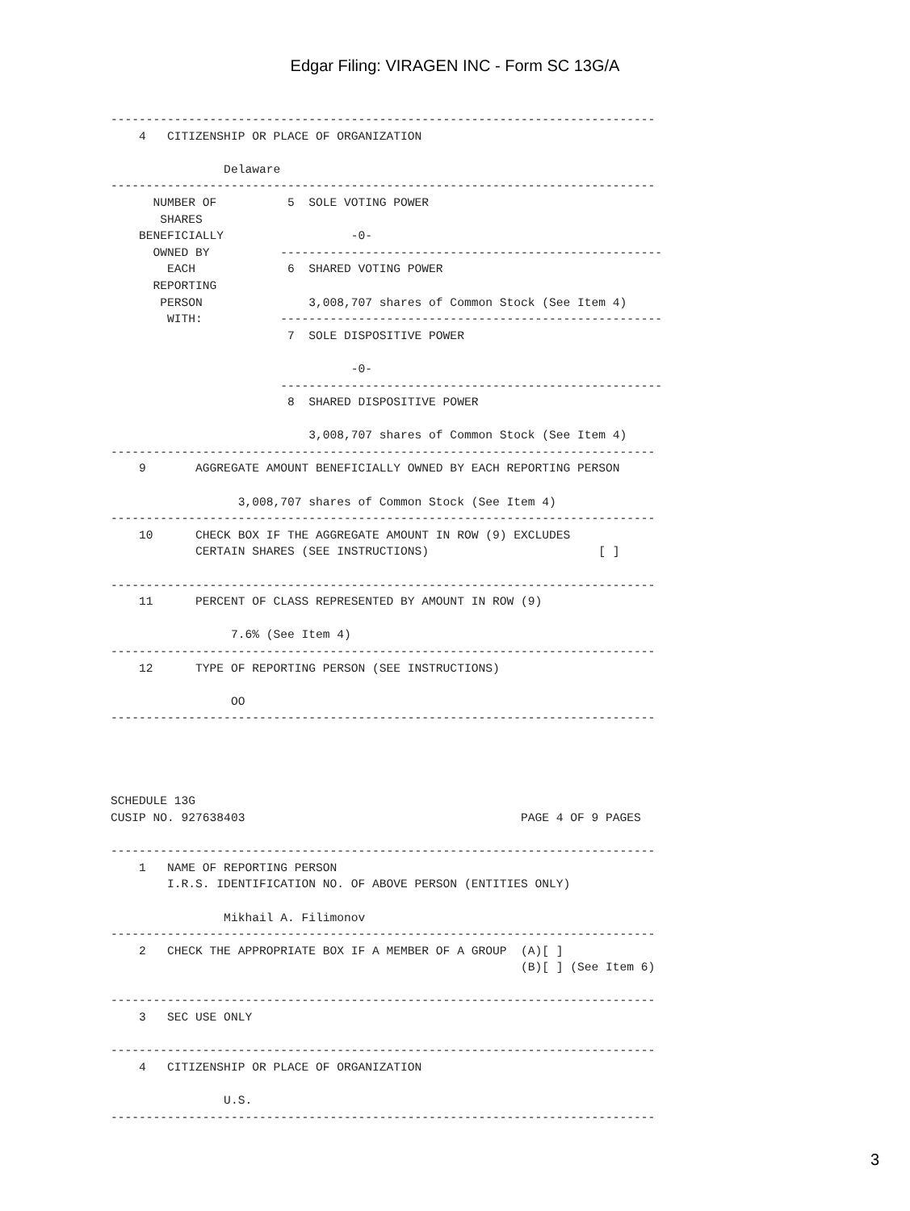Edgar Filing: VIRAGEN INC - Form SC 13G/A
-----------------------------------------------------------------------------
    4   CITIZENSHIP OR PLACE OF ORGANIZATION

                Delaware
-----------------------------------------------------------------------------
      NUMBER OF          5  SOLE VOTING POWER
       SHARES
    BENEFICIALLY                  -0-
      OWNED BY          ------------------------------------------------------
        EACH             6  SHARED VOTING POWER
      REPORTING
       PERSON               3,008,707 shares of Common Stock (See Item 4)
        WITH:           ------------------------------------------------------
                         7  SOLE DISPOSITIVE POWER

                                  -0-
                        ------------------------------------------------------
                         8  SHARED DISPOSITIVE POWER

                            3,008,707 shares of Common Stock (See Item 4)
-----------------------------------------------------------------------------
    9       AGGREGATE AMOUNT BENEFICIALLY OWNED BY EACH REPORTING PERSON

                  3,008,707 shares of Common Stock (See Item 4)
-----------------------------------------------------------------------------
    10      CHECK BOX IF THE AGGREGATE AMOUNT IN ROW (9) EXCLUDES
            CERTAIN SHARES (SEE INSTRUCTIONS)                        [ ]

-----------------------------------------------------------------------------
    11      PERCENT OF CLASS REPRESENTED BY AMOUNT IN ROW (9)

                 7.6% (See Item 4)
-----------------------------------------------------------------------------
    12      TYPE OF REPORTING PERSON (SEE INSTRUCTIONS)

                 OO
-----------------------------------------------------------------------------




SCHEDULE 13G
CUSIP NO. 927638403                                       PAGE 4 OF 9 PAGES

-----------------------------------------------------------------------------
    1   NAME OF REPORTING PERSON
        I.R.S. IDENTIFICATION NO. OF ABOVE PERSON (ENTITIES ONLY)

                Mikhail A. Filimonov
-----------------------------------------------------------------------------
    2   CHECK THE APPROPRIATE BOX IF A MEMBER OF A GROUP  (A)[ ]
                                                          (B)[ ] (See Item 6)

-----------------------------------------------------------------------------
    3   SEC USE ONLY

-----------------------------------------------------------------------------
    4   CITIZENSHIP OR PLACE OF ORGANIZATION

                U.S.
-----------------------------------------------------------------------------
3